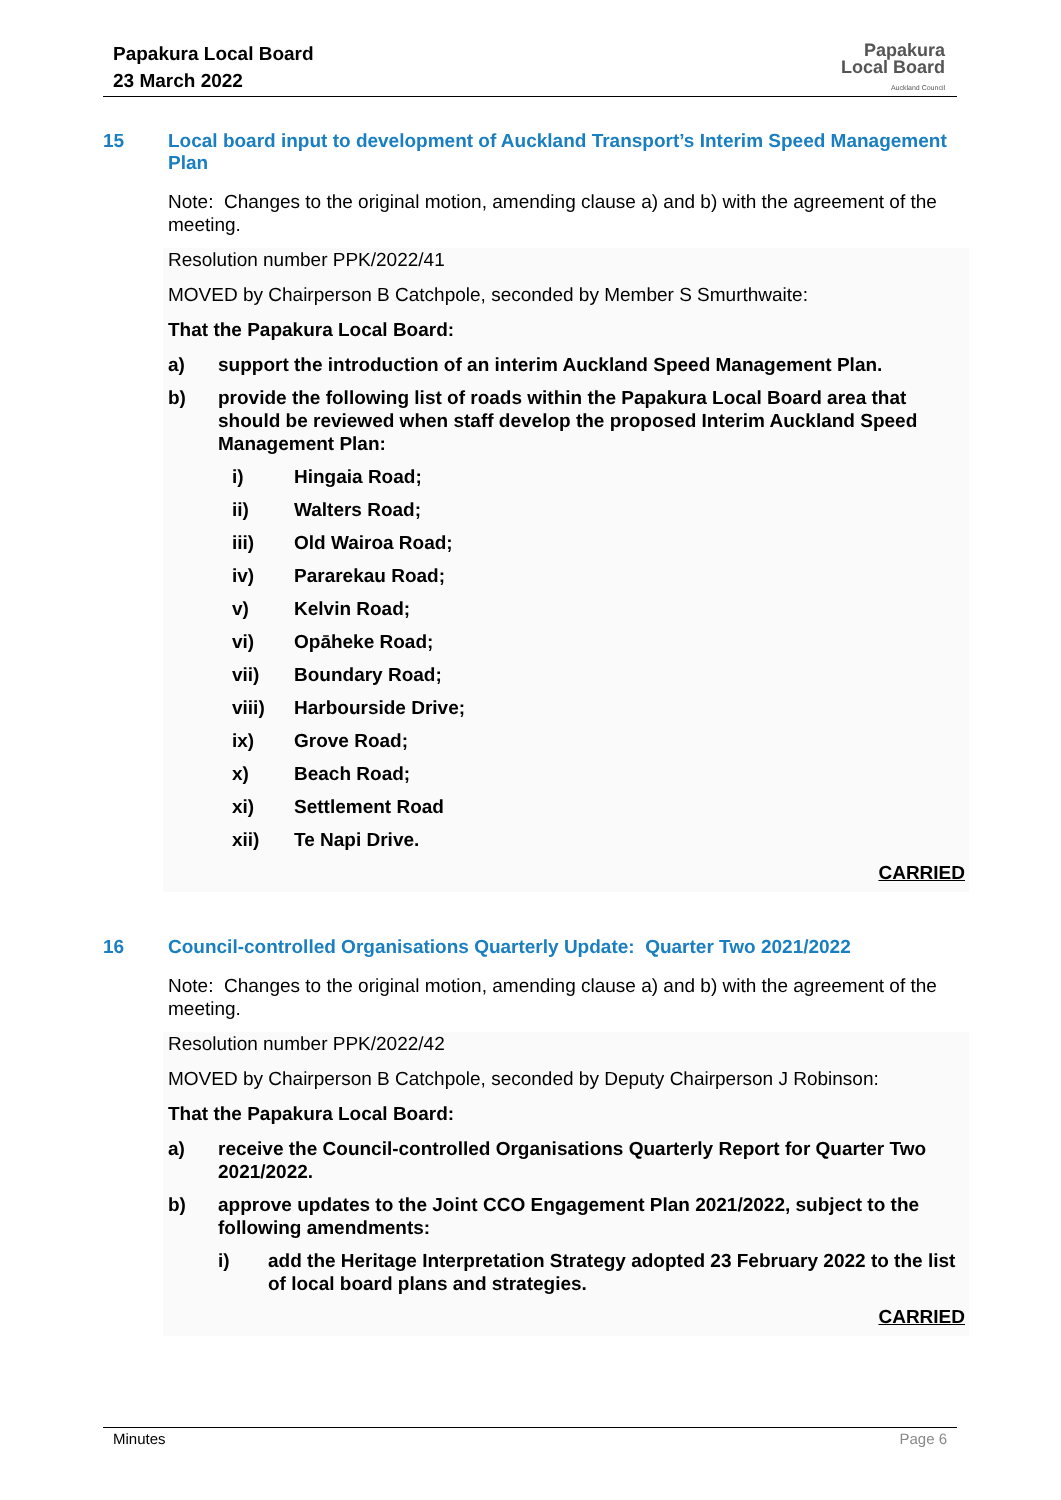Papakura Local Board
23 March 2022
Papakura
Local Board
Auckland Council
15 Local board input to development of Auckland Transport’s Interim Speed Management Plan
Note: Changes to the original motion, amending clause a) and b) with the agreement of the meeting.
Resolution number PPK/2022/41
MOVED by Chairperson B Catchpole, seconded by Member S Smurthwaite:
That the Papakura Local Board:
a) support the introduction of an interim Auckland Speed Management Plan.
b) provide the following list of roads within the Papakura Local Board area that should be reviewed when staff develop the proposed Interim Auckland Speed Management Plan:
i) Hingaia Road;
ii) Walters Road;
iii) Old Wairoa Road;
iv) Pararekau Road;
v) Kelvin Road;
vi) Opāheke Road;
vii) Boundary Road;
viii) Harbourside Drive;
ix) Grove Road;
x) Beach Road;
xi) Settlement Road
xii) Te Napi Drive.
CARRIED
16 Council-controlled Organisations Quarterly Update: Quarter Two 2021/2022
Note: Changes to the original motion, amending clause a) and b) with the agreement of the meeting.
Resolution number PPK/2022/42
MOVED by Chairperson B Catchpole, seconded by Deputy Chairperson J Robinson:
That the Papakura Local Board:
a) receive the Council-controlled Organisations Quarterly Report for Quarter Two 2021/2022.
b) approve updates to the Joint CCO Engagement Plan 2021/2022, subject to the following amendments:
i) add the Heritage Interpretation Strategy adopted 23 February 2022 to the list of local board plans and strategies.
CARRIED
Minutes Page 6